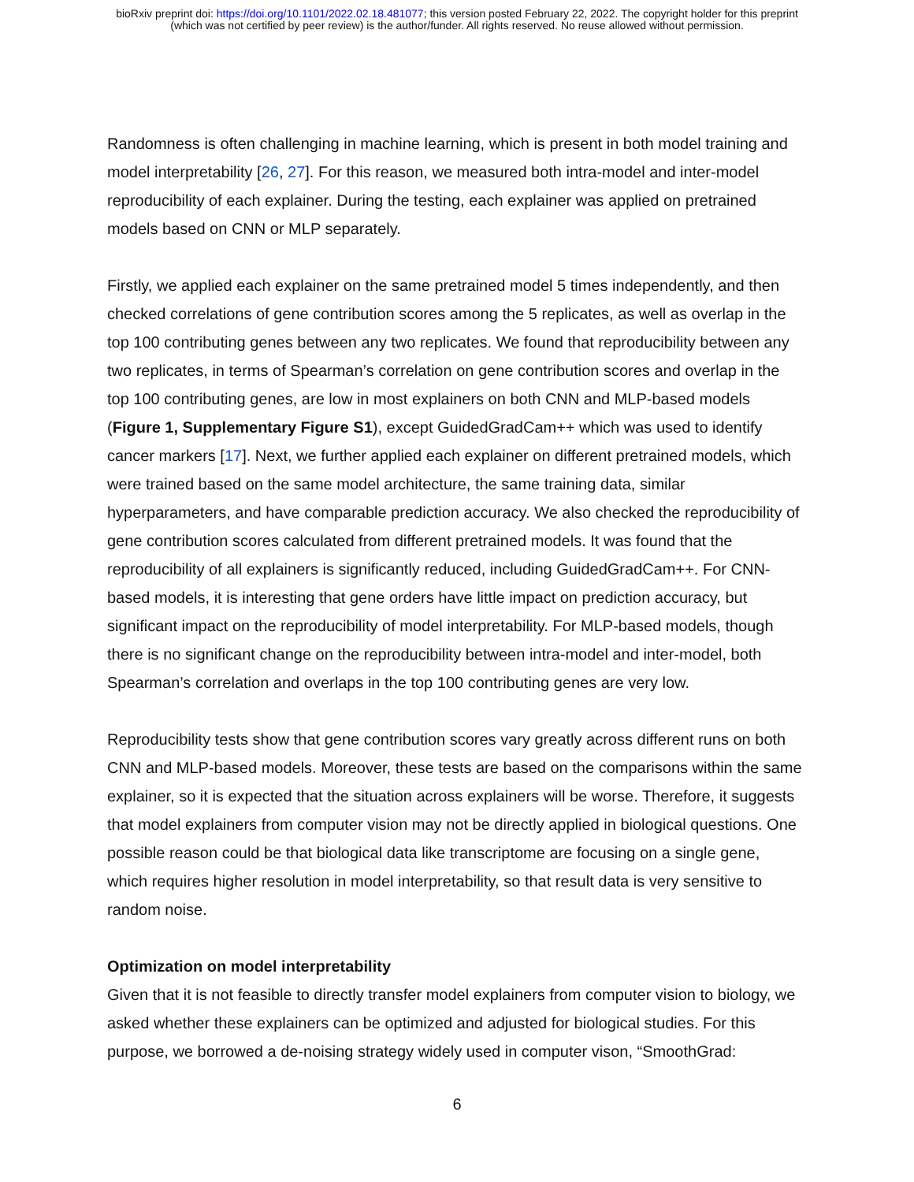bioRxiv preprint doi: https://doi.org/10.1101/2022.02.18.481077; this version posted February 22, 2022. The copyright holder for this preprint
(which was not certified by peer review) is the author/funder. All rights reserved. No reuse allowed without permission.
Randomness is often challenging in machine learning, which is present in both model training and model interpretability [26, 27]. For this reason, we measured both intra-model and inter-model reproducibility of each explainer. During the testing, each explainer was applied on pretrained models based on CNN or MLP separately.
Firstly, we applied each explainer on the same pretrained model 5 times independently, and then checked correlations of gene contribution scores among the 5 replicates, as well as overlap in the top 100 contributing genes between any two replicates. We found that reproducibility between any two replicates, in terms of Spearman’s correlation on gene contribution scores and overlap in the top 100 contributing genes, are low in most explainers on both CNN and MLP-based models (Figure 1, Supplementary Figure S1), except GuidedGradCam++ which was used to identify cancer markers [17]. Next, we further applied each explainer on different pretrained models, which were trained based on the same model architecture, the same training data, similar hyperparameters, and have comparable prediction accuracy. We also checked the reproducibility of gene contribution scores calculated from different pretrained models. It was found that the reproducibility of all explainers is significantly reduced, including GuidedGradCam++. For CNN-based models, it is interesting that gene orders have little impact on prediction accuracy, but significant impact on the reproducibility of model interpretability. For MLP-based models, though there is no significant change on the reproducibility between intra-model and inter-model, both Spearman’s correlation and overlaps in the top 100 contributing genes are very low.
Reproducibility tests show that gene contribution scores vary greatly across different runs on both CNN and MLP-based models. Moreover, these tests are based on the comparisons within the same explainer, so it is expected that the situation across explainers will be worse. Therefore, it suggests that model explainers from computer vision may not be directly applied in biological questions. One possible reason could be that biological data like transcriptome are focusing on a single gene, which requires higher resolution in model interpretability, so that result data is very sensitive to random noise.
Optimization on model interpretability
Given that it is not feasible to directly transfer model explainers from computer vision to biology, we asked whether these explainers can be optimized and adjusted for biological studies. For this purpose, we borrowed a de-noising strategy widely used in computer vison, “SmoothGrad:
6